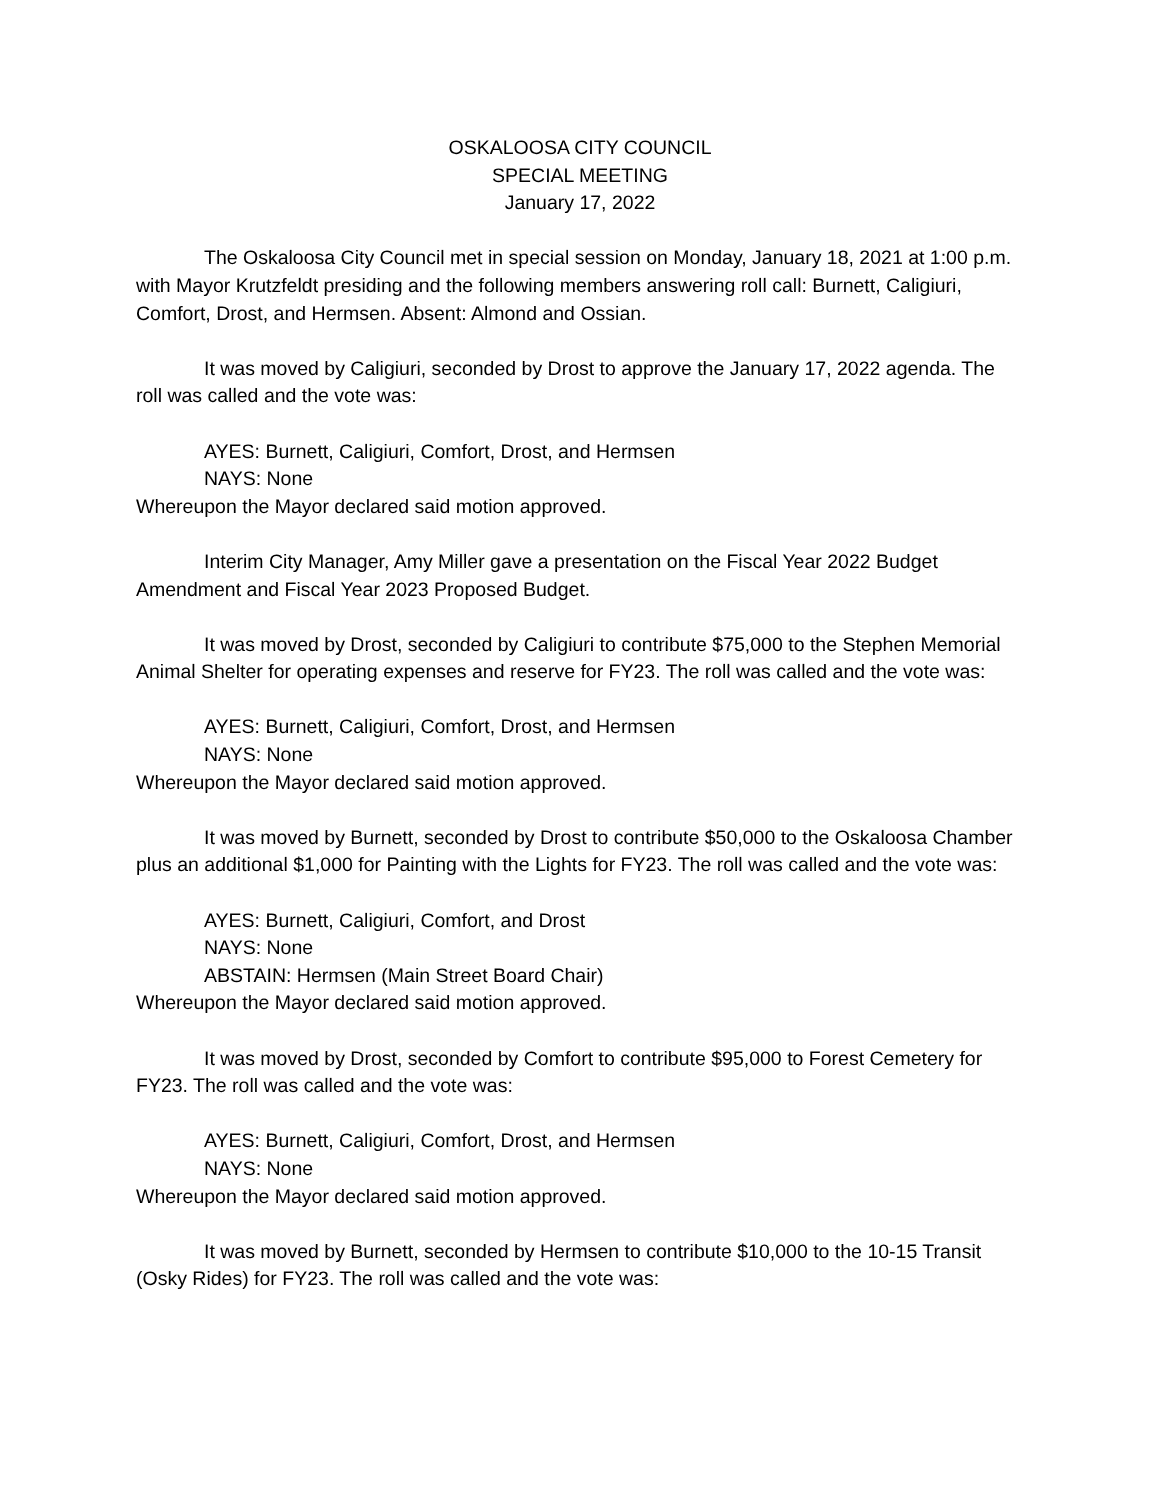OSKALOOSA CITY COUNCIL
SPECIAL MEETING
January 17, 2022
The Oskaloosa City Council met in special session on Monday, January 18, 2021 at 1:00 p.m. with Mayor Krutzfeldt presiding and the following members answering roll call: Burnett, Caligiuri, Comfort, Drost, and Hermsen. Absent: Almond and Ossian.
It was moved by Caligiuri, seconded by Drost to approve the January 17, 2022 agenda. The roll was called and the vote was:
AYES: Burnett, Caligiuri, Comfort, Drost, and Hermsen
NAYS: None
Whereupon the Mayor declared said motion approved.
Interim City Manager, Amy Miller gave a presentation on the Fiscal Year 2022 Budget Amendment and Fiscal Year 2023 Proposed Budget.
It was moved by Drost, seconded by Caligiuri to contribute $75,000 to the Stephen Memorial Animal Shelter for operating expenses and reserve for FY23. The roll was called and the vote was:
AYES: Burnett, Caligiuri, Comfort, Drost, and Hermsen
NAYS: None
Whereupon the Mayor declared said motion approved.
It was moved by Burnett, seconded by Drost to contribute $50,000 to the Oskaloosa Chamber plus an additional $1,000 for Painting with the Lights for FY23. The roll was called and the vote was:
AYES: Burnett, Caligiuri, Comfort, and Drost
NAYS: None
ABSTAIN: Hermsen (Main Street Board Chair)
Whereupon the Mayor declared said motion approved.
It was moved by Drost, seconded by Comfort to contribute $95,000 to Forest Cemetery for FY23. The roll was called and the vote was:
AYES: Burnett, Caligiuri, Comfort, Drost, and Hermsen
NAYS: None
Whereupon the Mayor declared said motion approved.
It was moved by Burnett, seconded by Hermsen to contribute $10,000 to the 10-15 Transit (Osky Rides) for FY23. The roll was called and the vote was: